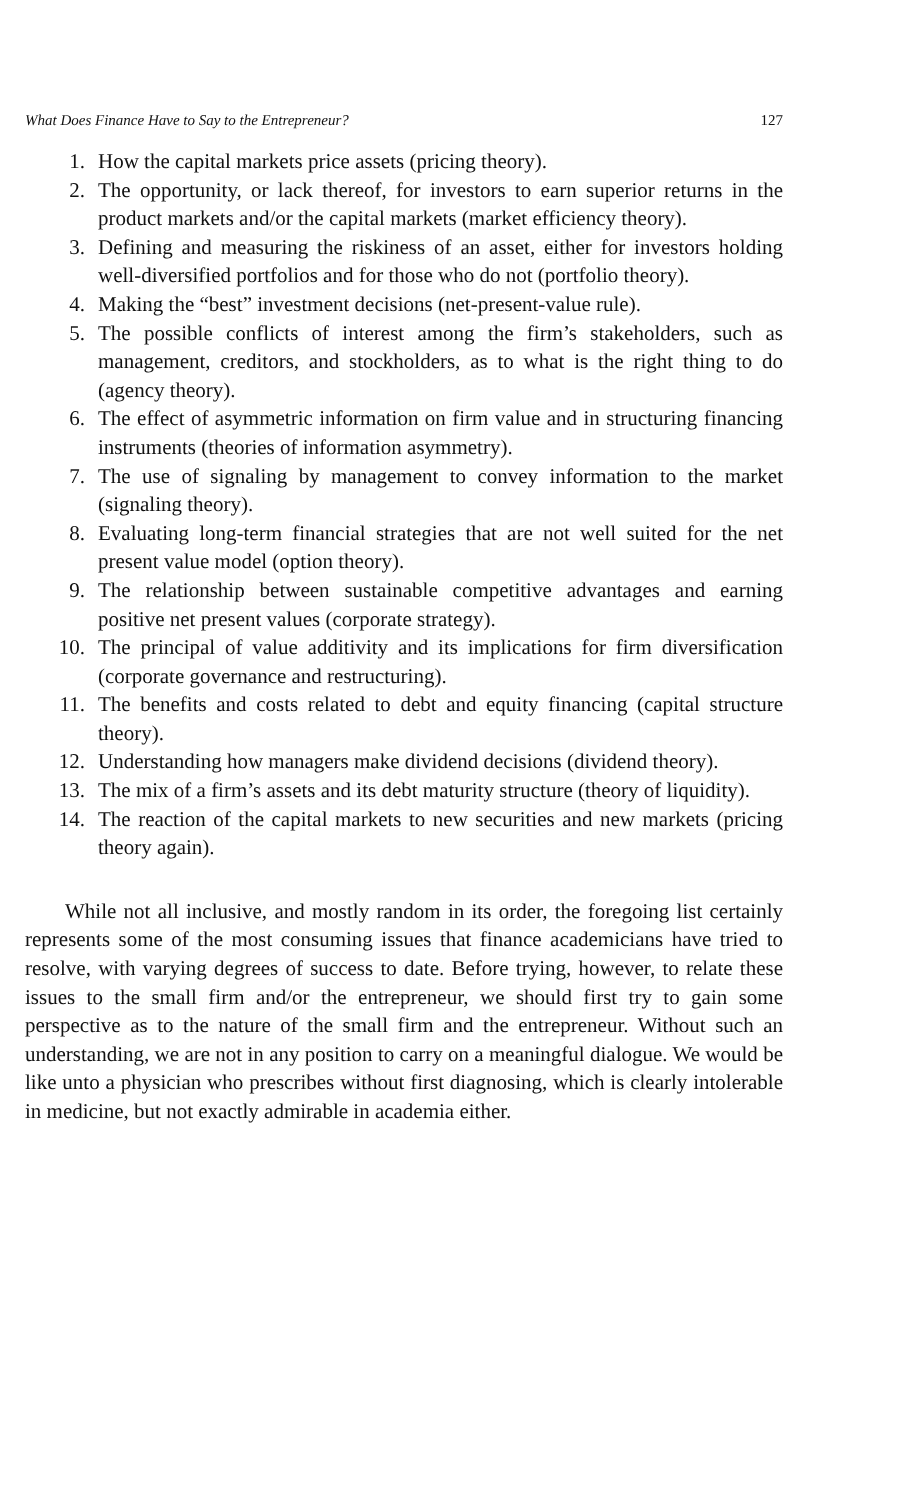What Does Finance Have to Say to the Entrepreneur? 127
1. How the capital markets price assets (pricing theory).
2. The opportunity, or lack thereof, for investors to earn superior returns in the product markets and/or the capital markets (market efficiency theory).
3. Defining and measuring the riskiness of an asset, either for investors holding well-diversified portfolios and for those who do not (portfolio theory).
4. Making the “best” investment decisions (net-present-value rule).
5. The possible conflicts of interest among the firm’s stakeholders, such as management, creditors, and stockholders, as to what is the right thing to do (agency theory).
6. The effect of asymmetric information on firm value and in structuring financing instruments (theories of information asymmetry).
7. The use of signaling by management to convey information to the market (signaling theory).
8. Evaluating long-term financial strategies that are not well suited for the net present value model (option theory).
9. The relationship between sustainable competitive advantages and earning positive net present values (corporate strategy).
10. The principal of value additivity and its implications for firm diversification (corporate governance and restructuring).
11. The benefits and costs related to debt and equity financing (capital structure theory).
12. Understanding how managers make dividend decisions (dividend theory).
13. The mix of a firm’s assets and its debt maturity structure (theory of liquidity).
14. The reaction of the capital markets to new securities and new markets (pricing theory again).
While not all inclusive, and mostly random in its order, the foregoing list certainly represents some of the most consuming issues that finance academicians have tried to resolve, with varying degrees of success to date. Before trying, however, to relate these issues to the small firm and/or the entrepreneur, we should first try to gain some perspective as to the nature of the small firm and the entrepreneur. Without such an understanding, we are not in any position to carry on a meaningful dialogue. We would be like unto a physician who prescribes without first diagnosing, which is clearly intolerable in medicine, but not exactly admirable in academia either.